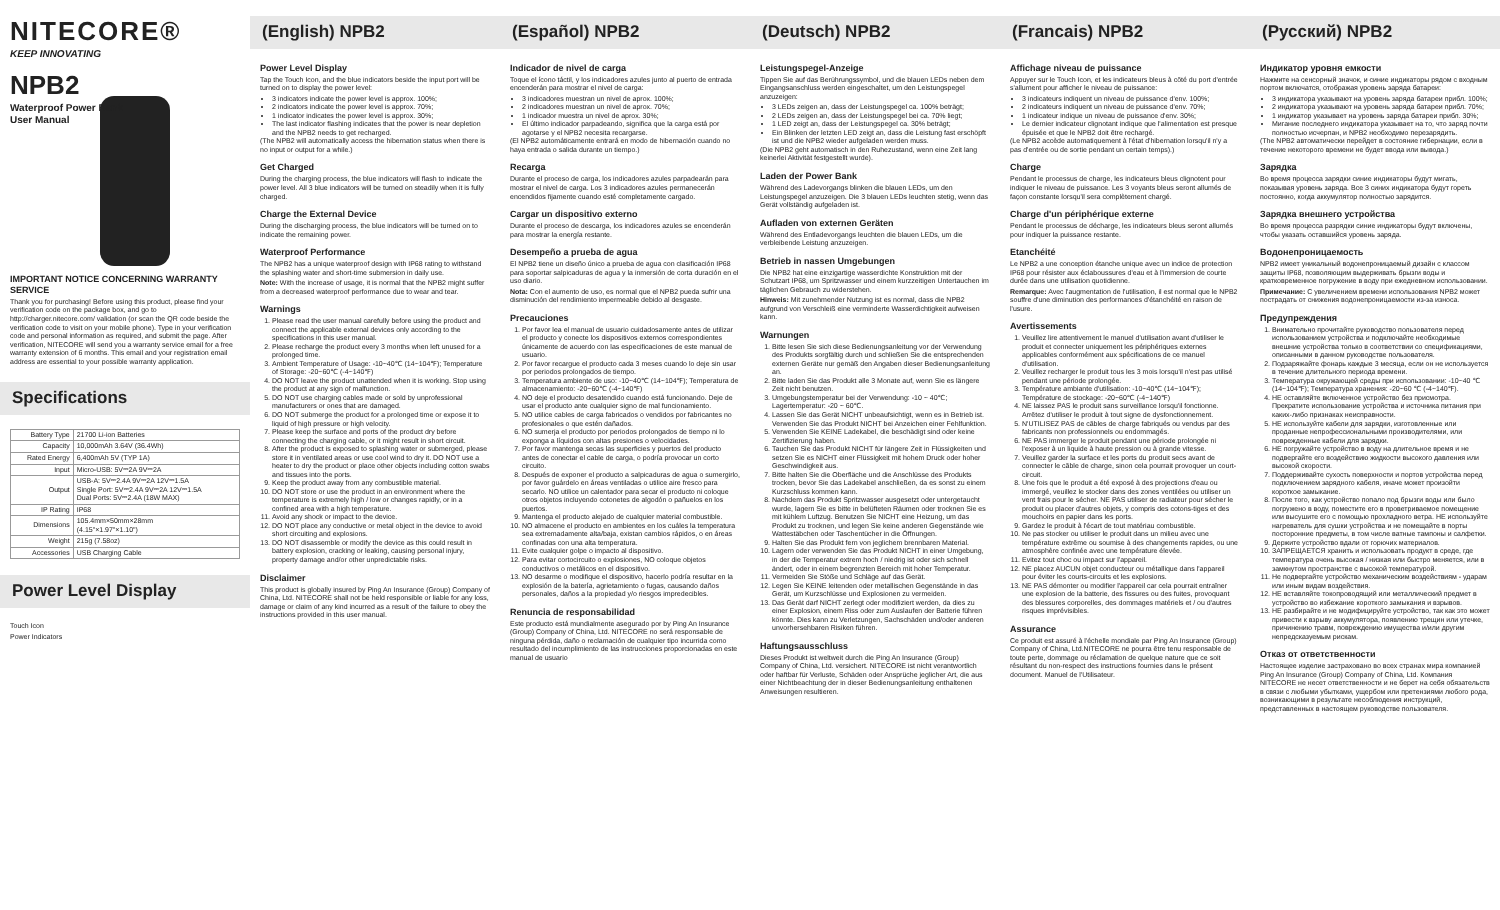NITECORE®
KEEP INNOVATING
NPB2
Waterproof Power Bank
User Manual
IMPORTANT NOTICE CONCERNING WARRANTY SERVICE
Thank you for purchasing! Before using this product, please find your verification code on the package box, and go to http://charger.nitecore.com/ validation (or scan the QR code beside the verification code to visit on your mobile phone). Type in your verification code and personal information as required, and submit the page. After verification, NITECORE will send you a warranty service email for a free warranty extension of 6 months. This email and your registration email address are essential to your possible warranty application.
Specifications
| Battery Type | 21700 Li-ion Batteries |
| Capacity | 10,000mAh 3.64V (36.4Wh) |
| Rated Energy | 6,400mAh 5V (TYP 1A) |
| Input | Micro-USB: 5V⎓2A 9V⎓2A |
| Output | USB-A: 5V⎓2.4A 9V⎓2A 12V⎓1.5A Single Port: 5V⎓2.4A 9V⎓2A 12V⎓1.5A Dual Ports: 5V⎓2.4A (18W MAX) |
| IP Rating | IP68 |
| Dimensions | 105.4mm×50mm×28mm (4.15"×1.97"×1.10") |
| Weight | 215g (7.58oz) |
| Accessories | USB Charging Cable |
Power Level Display
Touch Icon
Power Indicators
(English) NPB2
Power Level Display
Tap the Touch Icon, and the blue indicators beside the input port will be turned on to display the power level:
3 indicators indicate the power level is approx. 100%;
2 indicators indicate the power level is approx. 70%;
1 indicator indicates the power level is approx. 30%;
The last indicator flashing indicates that the power is near depletion and the NPB2 needs to get recharged.
(The NPB2 will automatically access the hibernation status when there is no input or output for a while.)
Get Charged
During the charging process, the blue indicators will flash to indicate the power level. All 3 blue indicators will be turned on steadily when it is fully charged.
Charge the External Device
During the discharging process, the blue indicators will be turned on to indicate the remaining power.
Waterproof Performance
The NPB2 has a unique waterproof design with IP68 rating to withstand the splashing water and short-time submersion in daily use.
Note: With the increase of usage, it is normal that the NPB2 might suffer from a decreased waterproof performance due to wear and tear.
Warnings
1. Please read the user manual carefully before using the product and connect the applicable external devices only according to the specifications in this user manual.
2. Please recharge the product every 3 months when left unused for a prolonged time.
3. Ambient Temperature of Usage: -10~40℃ (14~104℉); Temperature of Storage: -20~60℃ (-4~140℉)
4. DO NOT leave the product unattended when it is working. Stop using the product at any sign of malfunction.
5. DO NOT use charging cables made or sold by unprofessional manufacturers or ones that are damaged.
6. DO NOT submerge the product for a prolonged time or expose it to liquid of high pressure or high velocity.
7. Please keep the surface and ports of the product dry before connecting the charging cable, or it might result in short circuit.
8. After the product is exposed to splashing water or submerged, please store it in ventilated areas or use cool wind to dry it. DO NOT use a heater to dry the product or place other objects including cotton swabs and tissues into the ports.
9. Keep the product away from any combustible material.
10. DO NOT store or use the product in an environment where the temperature is extremely high / low or changes rapidly, or in a confined area with a high temperature.
11. Avoid any shock or impact to the device.
12. DO NOT place any conductive or metal object in the device to avoid short circuiting and explosions.
13. DO NOT disassemble or modify the device as this could result in battery explosion, cracking or leaking, causing personal injury, property damage and/or other unpredictable risks.
Disclaimer
This product is globally insured by Ping An Insurance (Group) Company of China, Ltd. NITECORE shall not be held responsible or liable for any loss, damage or claim of any kind incurred as a result of the failure to obey the instructions provided in this user manual.
(Español) NPB2
Indicador de nivel de carga
Toque el ícono táctil, y los indicadores azules junto al puerto de entrada encenderán para mostrar el nivel de carga:
3 indicadores muestran un nivel de aprox. 100%;
2 indicadores muestran un nivel de aprox. 70%;
1 indicador muestra un nivel de aprox. 30%;
El último indicador parpadeando, significa que la carga está por agotarse y el NPB2 necesita recargarse.
(El NPB2 automáticamente entrará en modo de hibernación cuando no haya entrada o salida durante un tiempo.)
Recarga
Durante el proceso de carga, los indicadores azules parpadearán para mostrar el nivel de carga. Los 3 indicadores azules permanecerán encendidos fijamente cuando esté completamente cargado.
Cargar un dispositivo externo
Durante el proceso de descarga, los indicadores azules se encenderán para mostrar la energía restante.
Desempeño a prueba de agua
El NPB2 tiene un diseño único a prueba de agua con clasificación IP68 para soportar salpicaduras de agua y la inmersión de corta duración en el uso diario.
Nota: Con el aumento de uso, es normal que el NPB2 pueda sufrir una disminución del rendimiento impermeable debido al desgaste.
Precauciones
1. Por favor lea el manual de usuario cuidadosamente antes de utilizar el producto y conecte los dispositivos externos correspondientes únicamente de acuerdo con las especificaciones de este manual de usuario.
2. Por favor recargue el producto cada 3 meses cuando lo deje sin usar por periodos prolongados de tiempo.
3. Temperatura ambiente de uso: -10~40℃ (14~104℉); Temperatura de almacenamiento: -20~60℃ (-4~140℉)
4. NO deje el producto desatendido cuando está funcionando. Deje de usar el producto ante cualquier signo de mal funcionamiento.
5. NO utilice cables de carga fabricados o vendidos por fabricantes no profesionales o que estén dañados.
6. NO sumerja el producto por periodos prolongados de tiempo ni lo exponga a líquidos con altas presiones o velocidades.
7. Por favor mantenga secas las superficies y puertos del producto antes de conectar el cable de carga, o podría provocar un corto circuito.
8. Después de exponer el producto a salpicaduras de agua o sumergirlo, por favor guárdelo en áreas ventiladas o utilice aire fresco para secarlo. NO utilice un calentador para secar el producto ni coloque otros objetos incluyendo cotonetes de algodón o pañuelos en los puertos.
9. Mantenga el producto alejado de cualquier material combustible.
10. NO almacene el producto en ambientes en los cuáles la temperatura sea extremadamente alta/baja, existan cambios rápidos, o en áreas confinadas con una alta temperatura.
11. Evite cualquier golpe o impacto al dispositivo.
12. Para evitar cortocircuito o explosiones, NO coloque objetos conductivos o metálicos en el dispositivo.
13. NO desarme o modifique el dispositivo, hacerlo podría resultar en la explosión de la batería, agrietamiento o fugas, causando daños personales, daños a la propiedad y/o riesgos impredecibles.
Renuncia de responsabilidad
Este producto está mundialmente asegurado por by Ping An Insurance (Group) Company of China, Ltd. NITECORE no será responsable de ninguna pérdida, daño o reclamación de cualquier tipo incurrida como resultado del incumplimiento de las instrucciones proporcionadas en este manual de usuario
(Deutsch) NPB2
Leistungspegel-Anzeige
Tippen Sie auf das Berührungssymbol, und die blauen LEDs neben dem Eingangsanschluss werden eingeschaltet, um den Leistungspegel anzuzeigen:
3 LEDs zeigen an, dass der Leistungspegel ca. 100% beträgt;
2 LEDs zeigen an, dass der Leistungspegel bei ca. 70% liegt;
1 LED zeigt an, dass der Leistungspegel ca. 30% beträgt;
Ein Blinken der letzten LED zeigt an, dass die Leistung fast erschöpft ist und die NPB2 wieder aufgeladen werden muss.
(Die NPB2 geht automatisch in den Ruhezustand, wenn eine Zeit lang keinerlei Aktivität festgestellt wurde).
Laden der Power Bank
Während des Ladevorgangs blinken die blauen LEDs, um den Leistungspegel anzuzeigen. Die 3 blauen LEDs leuchten stetig, wenn das Gerät vollständig aufgeladen ist.
Aufladen von externen Geräten
Während des Entladevorgangs leuchten die blauen LEDs, um die verbleibende Leistung anzuzeigen.
Betrieb in nassen Umgebungen
Die NPB2 hat eine einzigartige wasserdichte Konstruktion mit der Schutzart IP68, um Spritzwasser und einem kurzzeitigen Untertauchen im täglichen Gebrauch zu widerstehen.
Hinweis: Mit zunehmender Nutzung ist es normal, dass die NPB2 aufgrund von Verschleiß eine verminderte Wasserdichtigkeit aufweisen kann.
Warnungen
1. Bitte lesen Sie sich diese Bedienungsanleitung vor der Verwendung des Produkts sorgfältig durch und schließen Sie die entsprechenden externen Geräte nur gemäß den Angaben dieser Bedienungsanleitung an.
2. Bitte laden Sie das Produkt alle 3 Monate auf, wenn Sie es längere Zeit nicht benutzen.
3. Umgebungstemperatur bei der Verwendung: -10 ~ 40℃; Lagertemperatur: -20 ~ 60℃.
4. Lassen Sie das Gerät NICHT unbeaufsichtigt, wenn es in Betrieb ist. Verwenden Sie das Produkt NICHT bei Anzeichen einer Fehlfunktion.
5. Verwenden Sie KEINE Ladekabel, die beschädigt sind oder keine Zertifizierung haben.
6. Tauchen Sie das Produkt NICHT für längere Zeit in Flüssigkeiten und setzen Sie es NICHT einer Flüssigkeit mit hohem Druck oder hoher Geschwindigkeit aus.
7. Bitte halten Sie die Oberfläche und die Anschlüsse des Produkts trocken, bevor Sie das Ladekabel anschließen, da es sonst zu einem Kurzschluss kommen kann.
8. Nachdem das Produkt Spritzwasser ausgesetzt oder untergetaucht wurde, lagern Sie es bitte in belüfteten Räumen oder trocknen Sie es mit kühlem Luftzug. Benutzen Sie NICHT eine Heizung, um das Produkt zu trocknen, und legen Sie keine anderen Gegenstände wie Wattestäbchen oder Taschentücher in die Öffnungen.
9. Halten Sie das Produkt fern von jeglichem brennbaren Material.
10. Lagern oder verwenden Sie das Produkt NICHT in einer Umgebung, in der die Temperatur extrem hoch / niedrig ist oder sich schnell ändert, oder in einem begrenzten Bereich mit hoher Temperatur.
11. Vermeiden Sie Stöße und Schläge auf das Gerät.
12. Legen Sie KEINE leitenden oder metallischen Gegenstände in das Gerät, um Kurzschlüsse und Explosionen zu vermeiden.
13. Das Gerät darf NICHT zerlegt oder modifiziert werden, da dies zu einer Explosion, einem Riss oder zum Auslaufen der Batterie führen könnte. Dies kann zu Verletzungen, Sachschäden und/oder anderen unvorhersehbaren Risiken führen.
Haftungsausschluss
Dieses Produkt ist weltweit durch die Ping An Insurance (Group) Company of China, Ltd. versichert. NITECORE ist nicht verantwortlich oder haftbar für Verluste, Schäden oder Ansprüche jeglicher Art, die aus einer Nichtbeachtung der in dieser Bedienungsanleitung enthaltenen Anweisungen resultieren.
(Francais) NPB2
Affichage niveau de puissance
Appuyer sur le Touch Icon, et les indicateurs bleus à côté du port d'entrée s'allument pour afficher le niveau de puissance:
3 indicateurs indiquent un niveau de puissance d'env. 100%;
2 indicateurs indiquent un niveau de puissance d'env. 70%;
1 indicateur indique un niveau de puissance d'env. 30%;
Le dernier indicateur clignotant indique que l'alimentation est presque épuisée et que le NPB2 doit être rechargé.
(Le NPB2 accède automatiquement à l'état d'hibernation lorsqu'il n'y a pas d'entrée ou de sortie pendant un certain temps).)
Charge
Pendant le processus de charge, les indicateurs bleus clignotent pour indiquer le niveau de puissance. Les 3 voyants bleus seront allumés de façon constante lorsqu'il sera complètement chargé.
Charge d'un périphérique externe
Pendant le processus de décharge, les indicateurs bleus seront allumés pour indiquer la puissance restante.
Etanchéité
Le NPB2 a une conception étanche unique avec un indice de protection IP68 pour résister aux éclaboussures d'eau et à l'immersion de courte durée dans une utilisation quotidienne.
Remarque: Avec l'augmentation de l'utilisation, il est normal que le NPB2 souffre d'une diminution des performances d'étanchéité en raison de l'usure.
Avertissements
1. Veuillez lire attentivement le manuel d'utilisation avant d'utiliser le produit et connecter uniquement les périphériques externes applicables conformément aux spécifications de ce manuel d'utilisation.
2. Veuillez recharger le produit tous les 3 mois lorsqu'il n'est pas utilisé pendant une période prolongée.
3. Température ambiante d'utilisation: -10~40℃ (14~104℉); Température de stockage: -20~60℃ (-4~140℉)
4. NE laissez PAS le produit sans surveillance lorsqu'il fonctionne. Arrêtez d'utiliser le produit à tout signe de dysfonctionnement.
5. N'UTILISEZ PAS de câbles de charge fabriqués ou vendus par des fabricants non professionnels ou endommagés.
6. NE PAS immerger le produit pendant une période prolongée ni l'exposer à un liquide à haute pression ou à grande vitesse.
7. Veuillez garder la surface et les ports du produit secs avant de connecter le câble de charge, sinon cela pourrait provoquer un court-circuit.
8. Une fois que le produit a été exposé à des projections d'eau ou immergé, veuillez le stocker dans des zones ventilées ou utiliser un vent frais pour le sécher. NE PAS utiliser de radiateur pour sécher le produit ou placer d'autres objets, y compris des cotons-tiges et des mouchoirs en papier dans les ports.
9. Gardez le produit à l'écart de tout matériau combustible.
10. Ne pas stocker ou utiliser le produit dans un milieu avec une température extrême ou soumise à des changements rapides, ou une atmosphère confinée avec une température élevée.
11. Evitez tout choc ou impact sur l'appareil.
12. NE placez AUCUN objet conducteur ou métallique dans l'appareil pour éviter les courts-circuits et les explosions.
13. NE PAS démonter ou modifier l'appareil car cela pourrait entraîner une explosion de la batterie, des fissures ou des fuites, provoquant des blessures corporelles, des dommages matériels et / ou d'autres risques imprévisibles.
Assurance
Ce produit est assuré à l'échelle mondiale par Ping An Insurance (Group) Company of China, Ltd.NITECORE ne pourra être tenu responsable de toute perte, dommage ou réclamation de quelque nature que ce soit résultant du non-respect des instructions fournies dans le présent document. Manuel de l'Utilisateur.
(Русский) NPB2
Индикатор уровня емкости
Нажмите на сенсорный значок, и синие индикаторы рядом с входным портом включатся, отображая уровень заряда батареи:
3 индикатора указывают на уровень заряда батареи прибл. 100%;
2 индикатора указывают на уровень заряда батареи прибл. 70%;
1 индикатор указывает на уровень заряда батареи прибл. 30%;
Мигание последнего индикатора указывает на то, что заряд почти полностью исчерпан, и NPB2 необходимо перезарядить.
(The NPB2 автоматически перейдет в состояние гибернации, если в течение некоторого времени не будет ввода или вывода.)
Зарядка
Во время процесса зарядки синие индикаторы будут мигать, показывая уровень заряда. Все 3 синих индикатора будут гореть постоянно, когда аккумулятор полностью зарядится.
Зарядка внешнего устройства
Во время процесса разрядки синие индикаторы будут включены, чтобы указать оставшийся уровень заряда.
Водонепроницаемость
NPB2 имеет уникальный водонепроницаемый дизайн с классом защиты IP68, позволяющим выдерживать брызги воды и кратковременное погружение в воду при ежедневном использовании.
Примечание: С увеличением времени использования NPB2 может пострадать от снижения водонепроницаемости из-за износа.
Предупреждения
1. Внимательно прочитайте руководство пользователя перед использованием устройства и подключайте необходимые внешние устройства только в соответствии со спецификациями, описанными в данном руководстве пользователя.
2. Подзаряжайте фонарь каждые 3 месяца, если он не используется в течение длительного периода времени.
3. Температура окружающей среды при использовании: -10~40 ℃ (14~104℉); Температура хранения: -20~60 ℃ (-4~140℉).
4. НЕ оставляйте включенное устройство без присмотра. Прекратите использование устройства и источника питания при каких-либо признаках неисправности.
5. НЕ используйте кабели для зарядки, изготовленные или проданные непрофессиональными производителями, или поврежденные кабели для зарядки.
6. НЕ погружайте устройство в воду на длительное время и не подвергайте его воздействию жидкости высокого давления или высокой скорости.
7. Поддерживайте сухость поверхности и портов устройства перед подключением зарядного кабеля, иначе может произойти короткое замыкание.
8. После того, как устройство попало под брызги воды или было погружено в воду, поместите его в проветриваемое помещение или высушите его с помощью прохладного ветра. НЕ используйте нагреватель для сушки устройства и не помещайте в порты посторонние предметы, в том числе ватные тампоны и салфетки.
9. Держите устройство вдали от горючих материалов.
10. ЗАПРЕЩАЕТСЯ хранить и использовать продукт в среде, где температура очень высокая / низкая или быстро меняется, или в замкнутом пространстве с высокой температурой.
11. Не подвергайте устройство механическим воздействиям - ударам или иным видам воздействия.
12. НЕ вставляйте токопроводящий или металлический предмет в устройство во избежание короткого замыкания и взрывов.
13. НЕ разбирайте и не модифицируйте устройство, так как это может привести к взрыву аккумулятора, появлению трещин или утечке, причинению травм, повреждению имущества и/или другим непредсказуемым рискам.
Отказ от ответственности
Настоящее изделие застраховано во всех странах мира компанией Ping An Insurance (Group) Company of China, Ltd. Компания NITECORE не несет ответственности и не берет на себя обязательств в связи с любыми убытками, ущербом или претензиями любого рода, возникающими в результате несоблюдения инструкций, представленных в настоящем руководстве пользователя.